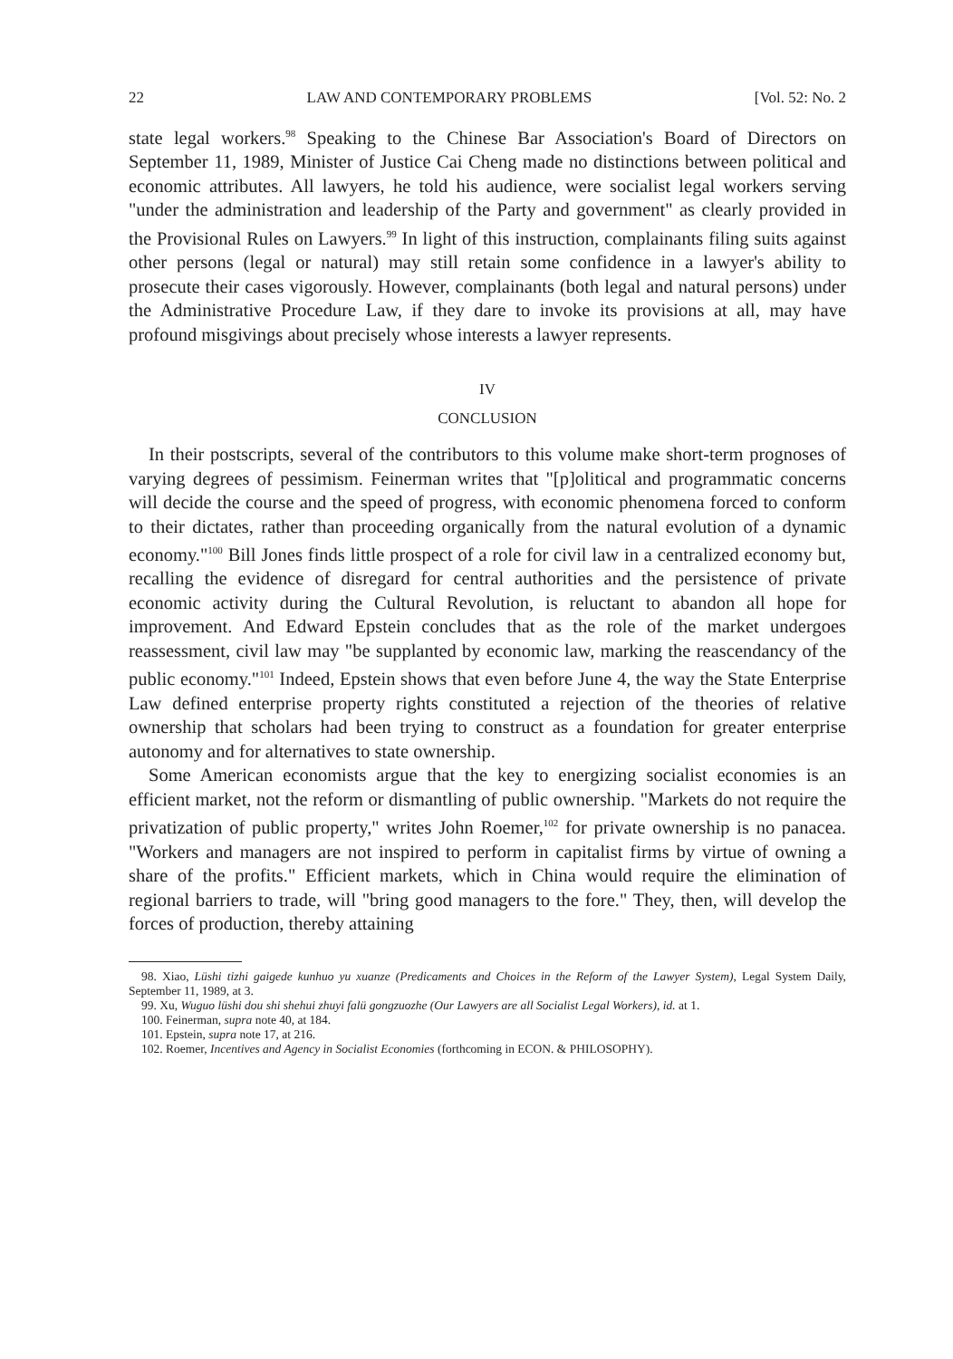22 LAW AND CONTEMPORARY PROBLEMS [Vol. 52: No. 2
state legal workers.<sup>98</sup> Speaking to the Chinese Bar Association's Board of Directors on September 11, 1989, Minister of Justice Cai Cheng made no distinctions between political and economic attributes. All lawyers, he told his audience, were socialist legal workers serving "under the administration and leadership of the Party and government" as clearly provided in the Provisional Rules on Lawyers.<sup>99</sup> In light of this instruction, complainants filing suits against other persons (legal or natural) may still retain some confidence in a lawyer's ability to prosecute their cases vigorously. However, complainants (both legal and natural persons) under the Administrative Procedure Law, if they dare to invoke its provisions at all, may have profound misgivings about precisely whose interests a lawyer represents.
IV
CONCLUSION
In their postscripts, several of the contributors to this volume make short-term prognoses of varying degrees of pessimism. Feinerman writes that "[p]olitical and programmatic concerns will decide the course and the speed of progress, with economic phenomena forced to conform to their dictates, rather than proceeding organically from the natural evolution of a dynamic economy."<sup>100</sup> Bill Jones finds little prospect of a role for civil law in a centralized economy but, recalling the evidence of disregard for central authorities and the persistence of private economic activity during the Cultural Revolution, is reluctant to abandon all hope for improvement. And Edward Epstein concludes that as the role of the market undergoes reassessment, civil law may "be supplanted by economic law, marking the reascendancy of the public economy."<sup>101</sup> Indeed, Epstein shows that even before June 4, the way the State Enterprise Law defined enterprise property rights constituted a rejection of the theories of relative ownership that scholars had been trying to construct as a foundation for greater enterprise autonomy and for alternatives to state ownership.
Some American economists argue that the key to energizing socialist economies is an efficient market, not the reform or dismantling of public ownership. "Markets do not require the privatization of public property," writes John Roemer,<sup>102</sup> for private ownership is no panacea. "Workers and managers are not inspired to perform in capitalist firms by virtue of owning a share of the profits." Efficient markets, which in China would require the elimination of regional barriers to trade, will "bring good managers to the fore." They, then, will develop the forces of production, thereby attaining
98. Xiao, Lüshi tizhi gaigede kunhuo yu xuanze (Predicaments and Choices in the Reform of the Lawyer System), Legal System Daily, September 11, 1989, at 3.
99. Xu, Wuguo lüshi dou shi shehui zhuyi falü gongzuozhe (Our Lawyers are all Socialist Legal Workers), id. at 1.
100. Feinerman, supra note 40, at 184.
101. Epstein, supra note 17, at 216.
102. Roemer, Incentives and Agency in Socialist Economies (forthcoming in ECON. & PHILOSOPHY).